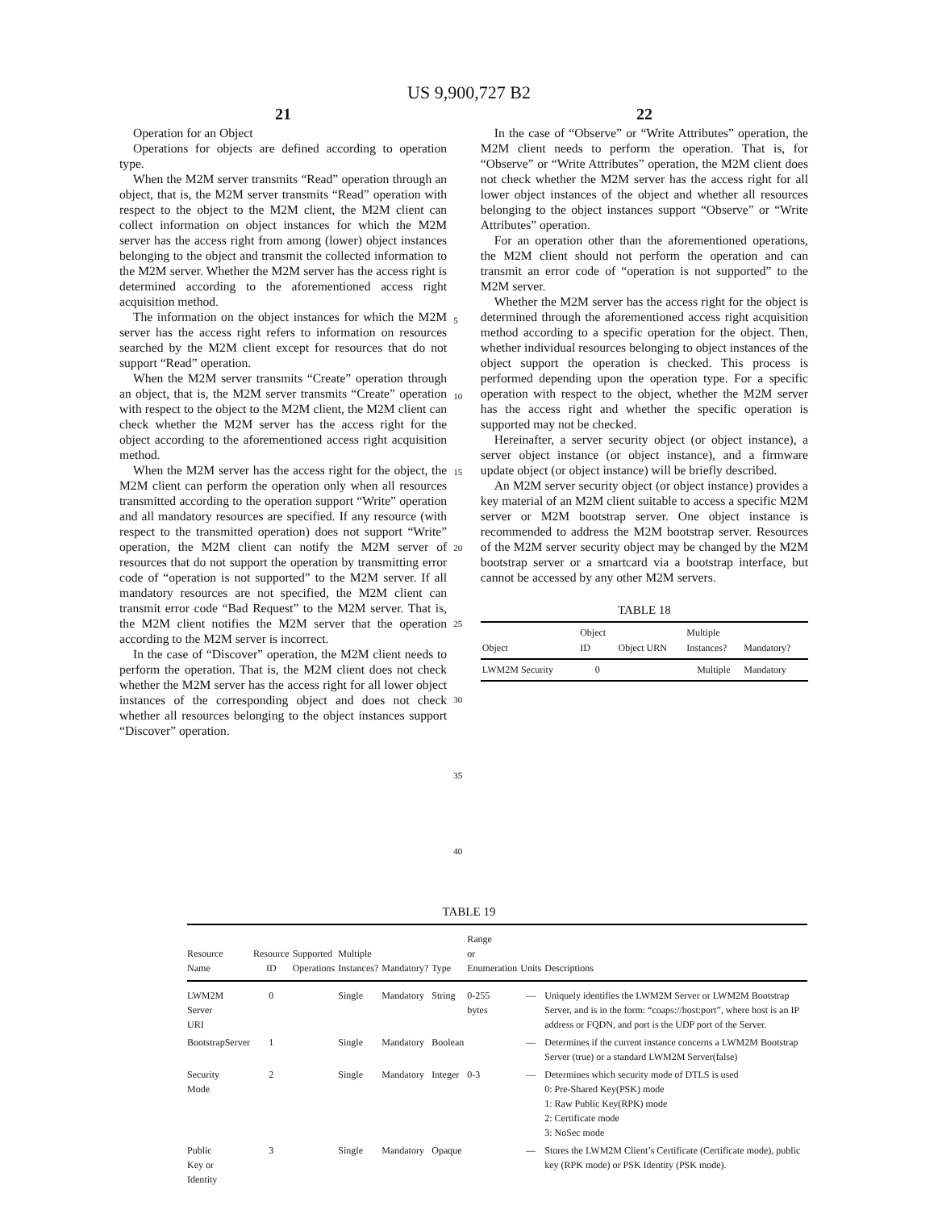US 9,900,727 B2
21
Operation for an Object
Operations for objects are defined according to operation type.
When the M2M server transmits “Read” operation through an object, that is, the M2M server transmits “Read” operation with respect to the object to the M2M client, the M2M client can collect information on object instances for which the M2M server has the access right from among (lower) object instances belonging to the object and transmit the collected information to the M2M server. Whether the M2M server has the access right is determined according to the aforementioned access right acquisition method.
The information on the object instances for which the M2M server has the access right refers to information on resources searched by the M2M client except for resources that do not support “Read” operation.
When the M2M server transmits “Create” operation through an object, that is, the M2M server transmits “Create” operation with respect to the object to the M2M client, the M2M client can check whether the M2M server has the access right for the object according to the aforementioned access right acquisition method.
When the M2M server has the access right for the object, the M2M client can perform the operation only when all resources transmitted according to the operation support “Write” operation and all mandatory resources are specified. If any resource (with respect to the transmitted operation) does not support “Write” operation, the M2M client can notify the M2M server of resources that do not support the operation by transmitting error code of “operation is not supported” to the M2M server. If all mandatory resources are not specified, the M2M client can transmit error code “Bad Request” to the M2M server. That is, the M2M client notifies the M2M server that the operation according to the M2M server is incorrect.
In the case of “Discover” operation, the M2M client needs to perform the operation. That is, the M2M client does not check whether the M2M server has the access right for all lower object instances of the corresponding object and does not check whether all resources belonging to the object instances support “Discover” operation.
5
10
15
20
25
30
35
40
22
In the case of “Observe” or “Write Attributes” operation, the M2M client needs to perform the operation. That is, for “Observe” or “Write Attributes” operation, the M2M client does not check whether the M2M server has the access right for all lower object instances of the object and whether all resources belonging to the object instances support “Observe” or “Write Attributes” operation.
For an operation other than the aforementioned operations, the M2M client should not perform the operation and can transmit an error code of “operation is not supported” to the M2M server.
Whether the M2M server has the access right for the object is determined through the aforementioned access right acquisition method according to a specific operation for the object. Then, whether individual resources belonging to object instances of the object support the operation is checked. This process is performed depending upon the operation type. For a specific operation with respect to the object, whether the M2M server has the access right and whether the specific operation is supported may not be checked.
Hereinafter, a server security object (or object instance), a server object instance (or object instance), and a firmware update object (or object instance) will be briefly described.
An M2M server security object (or object instance) provides a key material of an M2M client suitable to access a specific M2M server or M2M bootstrap server. One object instance is recommended to address the M2M bootstrap server. Resources of the M2M server security object may be changed by the M2M bootstrap server or a smartcard via a bootstrap interface, but cannot be accessed by any other M2M servers.
TABLE 18
| Object | Object ID | Object URN | Multiple Instances? | Mandatory? |
| --- | --- | --- | --- | --- |
| LWM2M Security | 0 | | Multiple | Mandatory |
TABLE 19
| Resource Name | Resource ID | Supported Operations | Multiple Instances? | Mandatory? | Type | Range or Enumeration | Units | Descriptions |
| --- | --- | --- | --- | --- | --- | --- | --- | --- |
| LWM2M Server URI | 0 | | Single | Mandatory | String | 0-255 bytes | — | Uniquely identifies the LWM2M Server or LWM2M Bootstrap Server, and is in the form: “coaps://host:port”, where host is an IP address or FQDN, and port is the UDP port of the Server. |
| BootstrapServer | 1 | | Single | Mandatory | Boolean | | — | Determines if the current instance concerns a LWM2M Bootstrap Server (true) or a standard LWM2M Server(false) |
| Security Mode | 2 | | Single | Mandatory | Integer | 0-3 | — | Determines which security mode of DTLS is used 0: Pre-Shared Key(PSK) mode 1: Raw Public Key(RPK) mode 2: Certificate mode 3: NoSec mode |
| Public Key or Identity | 3 | | Single | Mandatory | Opaque | | — | Stores the LWM2M Client’s Certificate (Certificate mode), public key (RPK mode) or PSK Identity (PSK mode). |